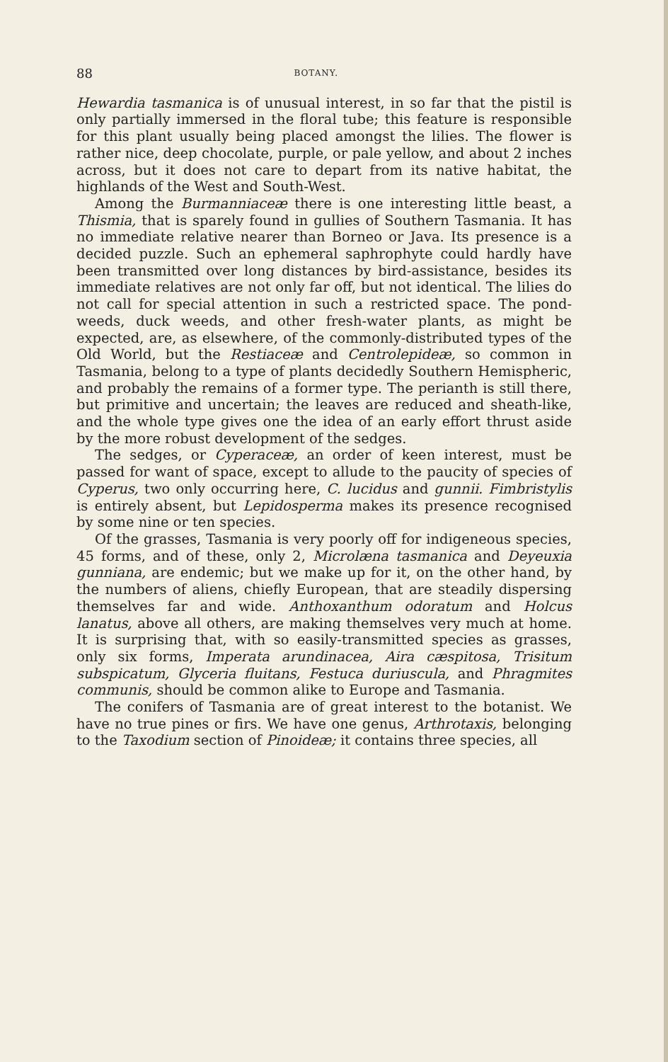88 BOTANY.
Hewardia tasmanica is of unusual interest, in so far that the pistil is only partially immersed in the floral tube; this feature is responsible for this plant usually being placed amongst the lilies. The flower is rather nice, deep chocolate, purple, or pale yellow, and about 2 inches across, but it does not care to depart from its native habitat, the highlands of the West and South-West.
Among the Burmanniaceæ there is one interesting little beast, a Thismia, that is sparely found in gullies of Southern Tasmania. It has no immediate relative nearer than Borneo or Java. Its presence is a decided puzzle. Such an ephemeral saphrophyte could hardly have been transmitted over long distances by bird-assistance, besides its immediate relatives are not only far off, but not identical. The lilies do not call for special attention in such a restricted space. The pond-weeds, duck weeds, and other fresh-water plants, as might be expected, are, as elsewhere, of the commonly-distributed types of the Old World, but the Restiaceæ and Centrolepideæ, so common in Tasmania, belong to a type of plants decidedly Southern Hemispheric, and probably the remains of a former type. The perianth is still there, but primitive and uncertain; the leaves are reduced and sheath-like, and the whole type gives one the idea of an early effort thrust aside by the more robust development of the sedges.
The sedges, or Cyperaceæ, an order of keen interest, must be passed for want of space, except to allude to the paucity of species of Cyperus, two only occurring here, C. lucidus and gunnii. Fimbristylis is entirely absent, but Lepidosperma makes its presence recognised by some nine or ten species.
Of the grasses, Tasmania is very poorly off for indigeneous species, 45 forms, and of these, only 2, Microlæna tasmanica and Deyeuxia gunniana, are endemic; but we make up for it, on the other hand, by the numbers of aliens, chiefly European, that are steadily dispersing themselves far and wide. Anthoxanthum odoratum and Holcus lanatus, above all others, are making themselves very much at home. It is surprising that, with so easily-transmitted species as grasses, only six forms, Imperata arundinacea, Aira cæspitosa, Trisitum subspicatum, Glyceria fluitans, Festuca duriuscula, and Phragmites communis, should be common alike to Europe and Tasmania.
The conifers of Tasmania are of great interest to the botanist. We have no true pines or firs. We have one genus, Arthrotaxis, belonging to the Taxodium section of Pinoideæ; it contains three species, all